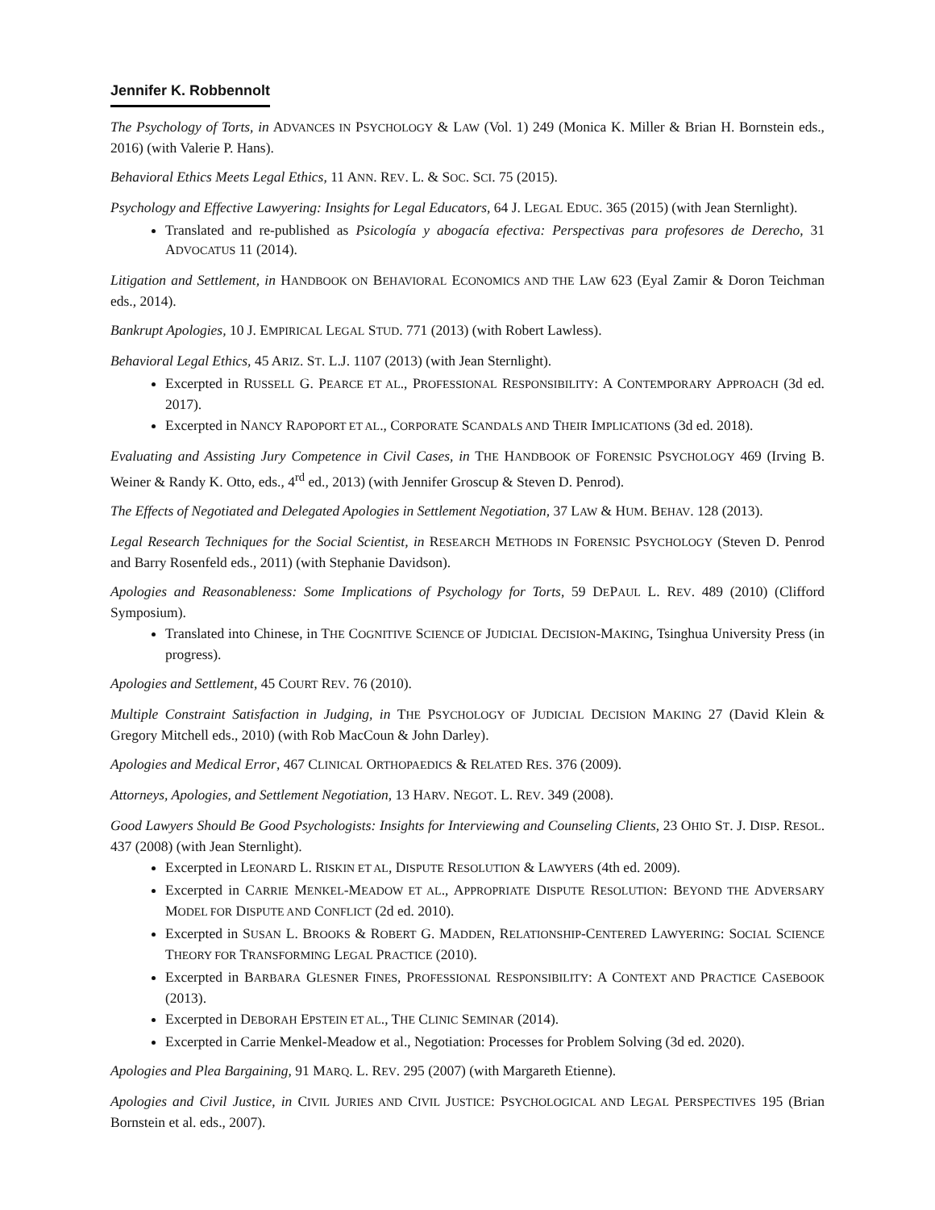Jennifer K. Robbennolt
The Psychology of Torts, in ADVANCES IN PSYCHOLOGY & LAW (Vol. 1) 249 (Monica K. Miller & Brian H. Bornstein eds., 2016) (with Valerie P. Hans).
Behavioral Ethics Meets Legal Ethics, 11 ANN. REV. L. & SOC. SCI. 75 (2015).
Psychology and Effective Lawyering: Insights for Legal Educators, 64 J. LEGAL EDUC. 365 (2015) (with Jean Sternlight).
Translated and re-published as Psicología y abogacía efectiva: Perspectivas para profesores de Derecho, 31 ADVOCATUS 11 (2014).
Litigation and Settlement, in HANDBOOK ON BEHAVIORAL ECONOMICS AND THE LAW 623 (Eyal Zamir & Doron Teichman eds., 2014).
Bankrupt Apologies, 10 J. EMPIRICAL LEGAL STUD. 771 (2013) (with Robert Lawless).
Behavioral Legal Ethics, 45 ARIZ. ST. L.J. 1107 (2013) (with Jean Sternlight).
Excerpted in RUSSELL G. PEARCE ET AL., PROFESSIONAL RESPONSIBILITY: A CONTEMPORARY APPROACH (3d ed. 2017).
Excerpted in NANCY RAPOPORT ET AL., CORPORATE SCANDALS AND THEIR IMPLICATIONS (3d ed. 2018).
Evaluating and Assisting Jury Competence in Civil Cases, in THE HANDBOOK OF FORENSIC PSYCHOLOGY 469 (Irving B. Weiner & Randy K. Otto, eds., 4<sup>rd</sup> ed., 2013) (with Jennifer Groscup & Steven D. Penrod).
The Effects of Negotiated and Delegated Apologies in Settlement Negotiation, 37 LAW & HUM. BEHAV. 128 (2013).
Legal Research Techniques for the Social Scientist, in RESEARCH METHODS IN FORENSIC PSYCHOLOGY (Steven D. Penrod and Barry Rosenfeld eds., 2011) (with Stephanie Davidson).
Apologies and Reasonableness: Some Implications of Psychology for Torts, 59 DEPAUL L. REV. 489 (2010) (Clifford Symposium).
Translated into Chinese, in THE COGNITIVE SCIENCE OF JUDICIAL DECISION-MAKING, Tsinghua University Press (in progress).
Apologies and Settlement, 45 COURT REV. 76 (2010).
Multiple Constraint Satisfaction in Judging, in THE PSYCHOLOGY OF JUDICIAL DECISION MAKING 27 (David Klein & Gregory Mitchell eds., 2010) (with Rob MacCoun & John Darley).
Apologies and Medical Error, 467 CLINICAL ORTHOPAEDICS & RELATED RES. 376 (2009).
Attorneys, Apologies, and Settlement Negotiation, 13 HARV. NEGOT. L. REV. 349 (2008).
Good Lawyers Should Be Good Psychologists: Insights for Interviewing and Counseling Clients, 23 OHIO ST. J. DISP. RESOL. 437 (2008) (with Jean Sternlight).
Excerpted in LEONARD L. RISKIN ET AL, DISPUTE RESOLUTION & LAWYERS (4th ed. 2009).
Excerpted in CARRIE MENKEL-MEADOW ET AL., APPROPRIATE DISPUTE RESOLUTION: BEYOND THE ADVERSARY MODEL FOR DISPUTE AND CONFLICT (2d ed. 2010).
Excerpted in SUSAN L. BROOKS & ROBERT G. MADDEN, RELATIONSHIP-CENTERED LAWYERING: SOCIAL SCIENCE THEORY FOR TRANSFORMING LEGAL PRACTICE (2010).
Excerpted in BARBARA GLESNER FINES, PROFESSIONAL RESPONSIBILITY: A CONTEXT AND PRACTICE CASEBOOK (2013).
Excerpted in DEBORAH EPSTEIN ET AL., THE CLINIC SEMINAR (2014).
Excerpted in Carrie Menkel-Meadow et al., Negotiation: Processes for Problem Solving (3d ed. 2020).
Apologies and Plea Bargaining, 91 MARQ. L. REV. 295 (2007) (with Margareth Etienne).
Apologies and Civil Justice, in CIVIL JURIES AND CIVIL JUSTICE: PSYCHOLOGICAL AND LEGAL PERSPECTIVES 195 (Brian Bornstein et al. eds., 2007).